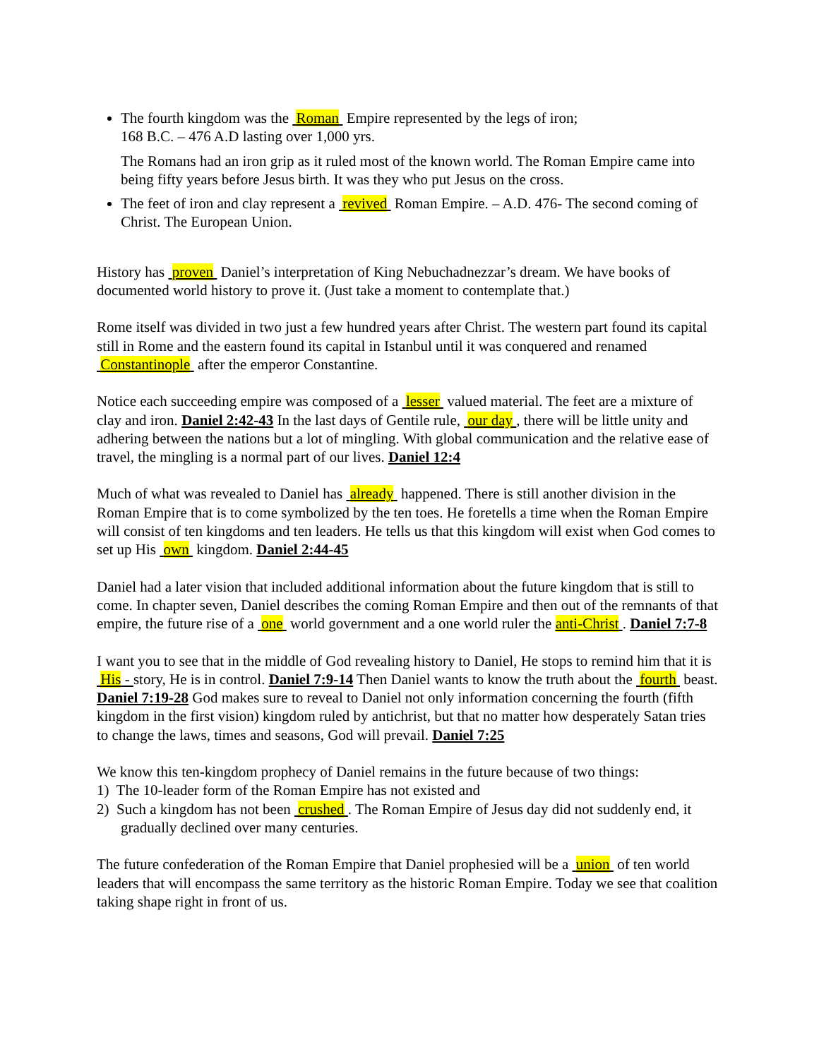The fourth kingdom was the Roman Empire represented by the legs of iron;
168 B.C. – 476 A.D lasting over 1,000 yrs.
The Romans had an iron grip as it ruled most of the known world. The Roman Empire came into being fifty years before Jesus birth. It was they who put Jesus on the cross.
The feet of iron and clay represent a revived Roman Empire. – A.D. 476- The second coming of Christ. The European Union.
History has proven Daniel’s interpretation of King Nebuchadnezzar’s dream. We have books of documented world history to prove it. (Just take a moment to contemplate that.)
Rome itself was divided in two just a few hundred years after Christ. The western part found its capital still in Rome and the eastern found its capital in Istanbul until it was conquered and renamed Constantinople after the emperor Constantine.
Notice each succeeding empire was composed of a lesser valued material. The feet are a mixture of clay and iron. Daniel 2:42-43 In the last days of Gentile rule, our day , there will be little unity and adhering between the nations but a lot of mingling. With global communication and the relative ease of travel, the mingling is a normal part of our lives. Daniel 12:4
Much of what was revealed to Daniel has already happened. There is still another division in the Roman Empire that is to come symbolized by the ten toes. He foretells a time when the Roman Empire will consist of ten kingdoms and ten leaders. He tells us that this kingdom will exist when God comes to set up His own kingdom. Daniel 2:44-45
Daniel had a later vision that included additional information about the future kingdom that is still to come. In chapter seven, Daniel describes the coming Roman Empire and then out of the remnants of that empire, the future rise of a one world government and a one world ruler the anti-Christ . Daniel 7:7-8
I want you to see that in the middle of God revealing history to Daniel, He stops to remind him that it is His - story, He is in control. Daniel 7:9-14 Then Daniel wants to know the truth about the fourth beast. Daniel 7:19-28 God makes sure to reveal to Daniel not only information concerning the fourth (fifth kingdom in the first vision) kingdom ruled by antichrist, but that no matter how desperately Satan tries to change the laws, times and seasons, God will prevail. Daniel 7:25
We know this ten-kingdom prophecy of Daniel remains in the future because of two things:
1) The 10-leader form of the Roman Empire has not existed and
2) Such a kingdom has not been crushed . The Roman Empire of Jesus day did not suddenly end, it gradually declined over many centuries.
The future confederation of the Roman Empire that Daniel prophesied will be a union of ten world leaders that will encompass the same territory as the historic Roman Empire. Today we see that coalition taking shape right in front of us.